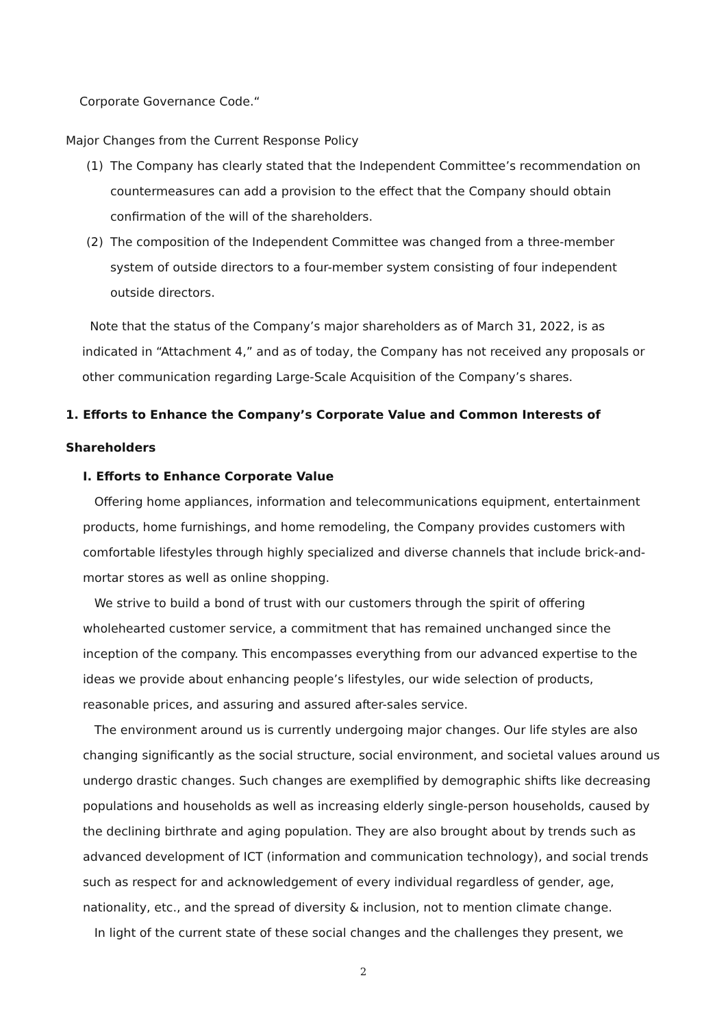Corporate Governance Code.“
Major Changes from the Current Response Policy
(1) The Company has clearly stated that the Independent Committee’s recommendation on countermeasures can add a provision to the effect that the Company should obtain confirmation of the will of the shareholders.
(2) The composition of the Independent Committee was changed from a three-member system of outside directors to a four-member system consisting of four independent outside directors.
Note that the status of the Company’s major shareholders as of March 31, 2022, is as indicated in “Attachment 4,” and as of today, the Company has not received any proposals or other communication regarding Large-Scale Acquisition of the Company’s shares.
1. Efforts to Enhance the Company’s Corporate Value and Common Interests of Shareholders
I. Efforts to Enhance Corporate Value
Offering home appliances, information and telecommunications equipment, entertainment products, home furnishings, and home remodeling, the Company provides customers with comfortable lifestyles through highly specialized and diverse channels that include brick-and-mortar stores as well as online shopping.
We strive to build a bond of trust with our customers through the spirit of offering wholehearted customer service, a commitment that has remained unchanged since the inception of the company. This encompasses everything from our advanced expertise to the ideas we provide about enhancing people’s lifestyles, our wide selection of products, reasonable prices, and assuring and assured after-sales service.
The environment around us is currently undergoing major changes. Our life styles are also changing significantly as the social structure, social environment, and societal values around us undergo drastic changes. Such changes are exemplified by demographic shifts like decreasing populations and households as well as increasing elderly single-person households, caused by the declining birthrate and aging population. They are also brought about by trends such as advanced development of ICT (information and communication technology), and social trends such as respect for and acknowledgement of every individual regardless of gender, age, nationality, etc., and the spread of diversity & inclusion, not to mention climate change.
In light of the current state of these social changes and the challenges they present, we
2